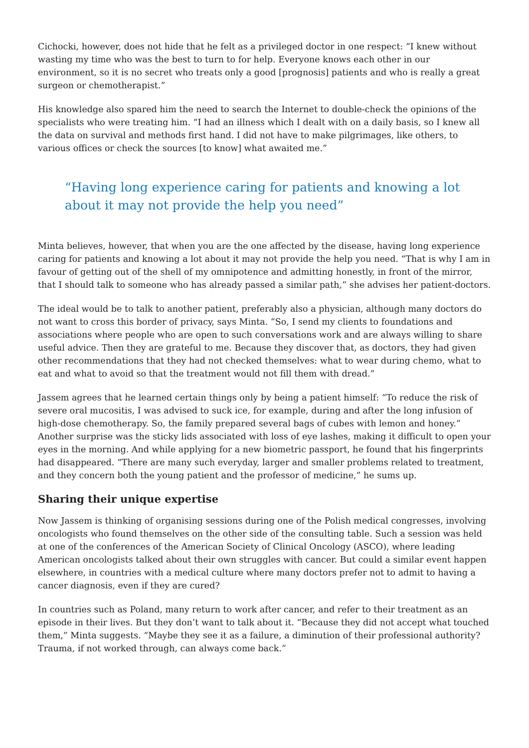Cichocki, however, does not hide that he felt as a privileged doctor in one respect: “I knew without wasting my time who was the best to turn to for help. Everyone knows each other in our environment, so it is no secret who treats only a good [prognosis] patients and who is really a great surgeon or chemotherapist.”
His knowledge also spared him the need to search the Internet to double-check the opinions of the specialists who were treating him. “I had an illness which I dealt with on a daily basis, so I knew all the data on survival and methods first hand. I did not have to make pilgrimages, like others, to various offices or check the sources [to know] what awaited me.”
“Having long experience caring for patients and knowing a lot about it may not provide the help you need”
Minta believes, however, that when you are the one affected by the disease, having long experience caring for patients and knowing a lot about it may not provide the help you need. “That is why I am in favour of getting out of the shell of my omnipotence and admitting honestly, in front of the mirror, that I should talk to someone who has already passed a similar path,” she advises her patient-doctors.
The ideal would be to talk to another patient, preferably also a physician, although many doctors do not want to cross this border of privacy, says Minta. “So, I send my clients to foundations and associations where people who are open to such conversations work and are always willing to share useful advice. Then they are grateful to me. Because they discover that, as doctors, they had given other recommendations that they had not checked themselves: what to wear during chemo, what to eat and what to avoid so that the treatment would not fill them with dread.”
Jassem agrees that he learned certain things only by being a patient himself: “To reduce the risk of severe oral mucositis, I was advised to suck ice, for example, during and after the long infusion of high-dose chemotherapy. So, the family prepared several bags of cubes with lemon and honey.” Another surprise was the sticky lids associated with loss of eye lashes, making it difficult to open your eyes in the morning. And while applying for a new biometric passport, he found that his fingerprints had disappeared. “There are many such everyday, larger and smaller problems related to treatment, and they concern both the young patient and the professor of medicine,” he sums up.
Sharing their unique expertise
Now Jassem is thinking of organising sessions during one of the Polish medical congresses, involving oncologists who found themselves on the other side of the consulting table. Such a session was held at one of the conferences of the American Society of Clinical Oncology (ASCO), where leading American oncologists talked about their own struggles with cancer. But could a similar event happen elsewhere, in countries with a medical culture where many doctors prefer not to admit to having a cancer diagnosis, even if they are cured?
In countries such as Poland, many return to work after cancer, and refer to their treatment as an episode in their lives. But they don’t want to talk about it. “Because they did not accept what touched them,” Minta suggests. “Maybe they see it as a failure, a diminution of their professional authority? Trauma, if not worked through, can always come back.”